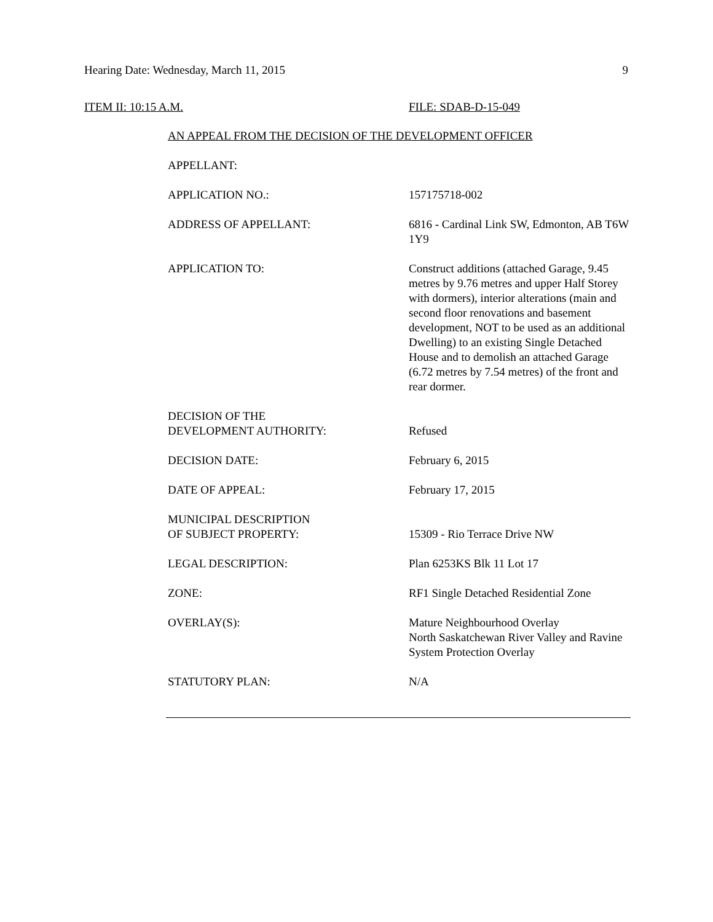Hearing Date: Wednesday, March 11, 2015 9
ITEM II: 10:15 A.M. FILE: SDAB-D-15-049
AN APPEAL FROM THE DECISION OF THE DEVELOPMENT OFFICER
APPELLANT:
APPLICATION NO.: 157175718-002
ADDRESS OF APPELLANT: 6816 - Cardinal Link SW, Edmonton, AB T6W 1Y9
APPLICATION TO: Construct additions (attached Garage, 9.45 metres by 9.76 metres and upper Half Storey with dormers), interior alterations (main and second floor renovations and basement development, NOT to be used as an additional Dwelling) to an existing Single Detached House and to demolish an attached Garage (6.72 metres by 7.54 metres) of the front and rear dormer.
DECISION OF THE
DEVELOPMENT AUTHORITY:
Refused
DECISION DATE: February 6, 2015
DATE OF APPEAL: February 17, 2015
MUNICIPAL DESCRIPTION
OF SUBJECT PROPERTY:
15309 - Rio Terrace Drive NW
LEGAL DESCRIPTION: Plan 6253KS Blk 11 Lot 17
ZONE: RF1 Single Detached Residential Zone
OVERLAY(S): Mature Neighbourhood Overlay
North Saskatchewan River Valley and Ravine System Protection Overlay
STATUTORY PLAN: N/A